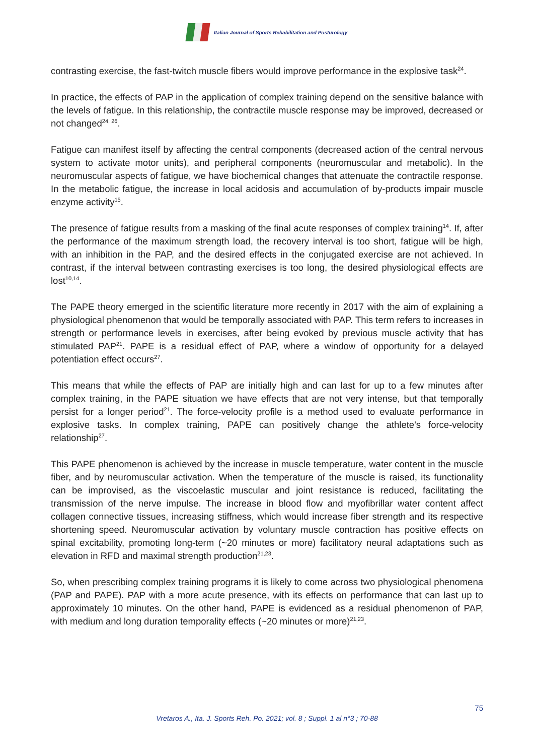Italian Journal of Sports Rehabilitation and Posturology
contrasting exercise, the fast-twitch muscle fibers would improve performance in the explosive task<sup>24</sup>.
In practice, the effects of PAP in the application of complex training depend on the sensitive balance with the levels of fatigue. In this relationship, the contractile muscle response may be improved, decreased or not changed<sup>24, 26</sup>.
Fatigue can manifest itself by affecting the central components (decreased action of the central nervous system to activate motor units), and peripheral components (neuromuscular and metabolic). In the neuromuscular aspects of fatigue, we have biochemical changes that attenuate the contractile response. In the metabolic fatigue, the increase in local acidosis and accumulation of by-products impair muscle enzyme activity<sup>15</sup>.
The presence of fatigue results from a masking of the final acute responses of complex training<sup>14</sup>. If, after the performance of the maximum strength load, the recovery interval is too short, fatigue will be high, with an inhibition in the PAP, and the desired effects in the conjugated exercise are not achieved. In contrast, if the interval between contrasting exercises is too long, the desired physiological effects are lost<sup>10,14</sup>.
The PAPE theory emerged in the scientific literature more recently in 2017 with the aim of explaining a physiological phenomenon that would be temporally associated with PAP. This term refers to increases in strength or performance levels in exercises, after being evoked by previous muscle activity that has stimulated PAP<sup>21</sup>. PAPE is a residual effect of PAP, where a window of opportunity for a delayed potentiation effect occurs<sup>27</sup>.
This means that while the effects of PAP are initially high and can last for up to a few minutes after complex training, in the PAPE situation we have effects that are not very intense, but that temporally persist for a longer period<sup>21</sup>. The force-velocity profile is a method used to evaluate performance in explosive tasks. In complex training, PAPE can positively change the athlete's force-velocity relationship<sup>27</sup>.
This PAPE phenomenon is achieved by the increase in muscle temperature, water content in the muscle fiber, and by neuromuscular activation. When the temperature of the muscle is raised, its functionality can be improvised, as the viscoelastic muscular and joint resistance is reduced, facilitating the transmission of the nerve impulse. The increase in blood flow and myofibrillar water content affect collagen connective tissues, increasing stiffness, which would increase fiber strength and its respective shortening speed. Neuromuscular activation by voluntary muscle contraction has positive effects on spinal excitability, promoting long-term (~20 minutes or more) facilitatory neural adaptations such as elevation in RFD and maximal strength production<sup>21,23</sup>.
So, when prescribing complex training programs it is likely to come across two physiological phenomena (PAP and PAPE). PAP with a more acute presence, with its effects on performance that can last up to approximately 10 minutes. On the other hand, PAPE is evidenced as a residual phenomenon of PAP, with medium and long duration temporality effects (~20 minutes or more)<sup>21,23</sup>.
75
Vretaros A., Ita. J. Sports Reh. Po. 2021; vol. 8 ; Suppl. 1 al n°3 ; 70-88